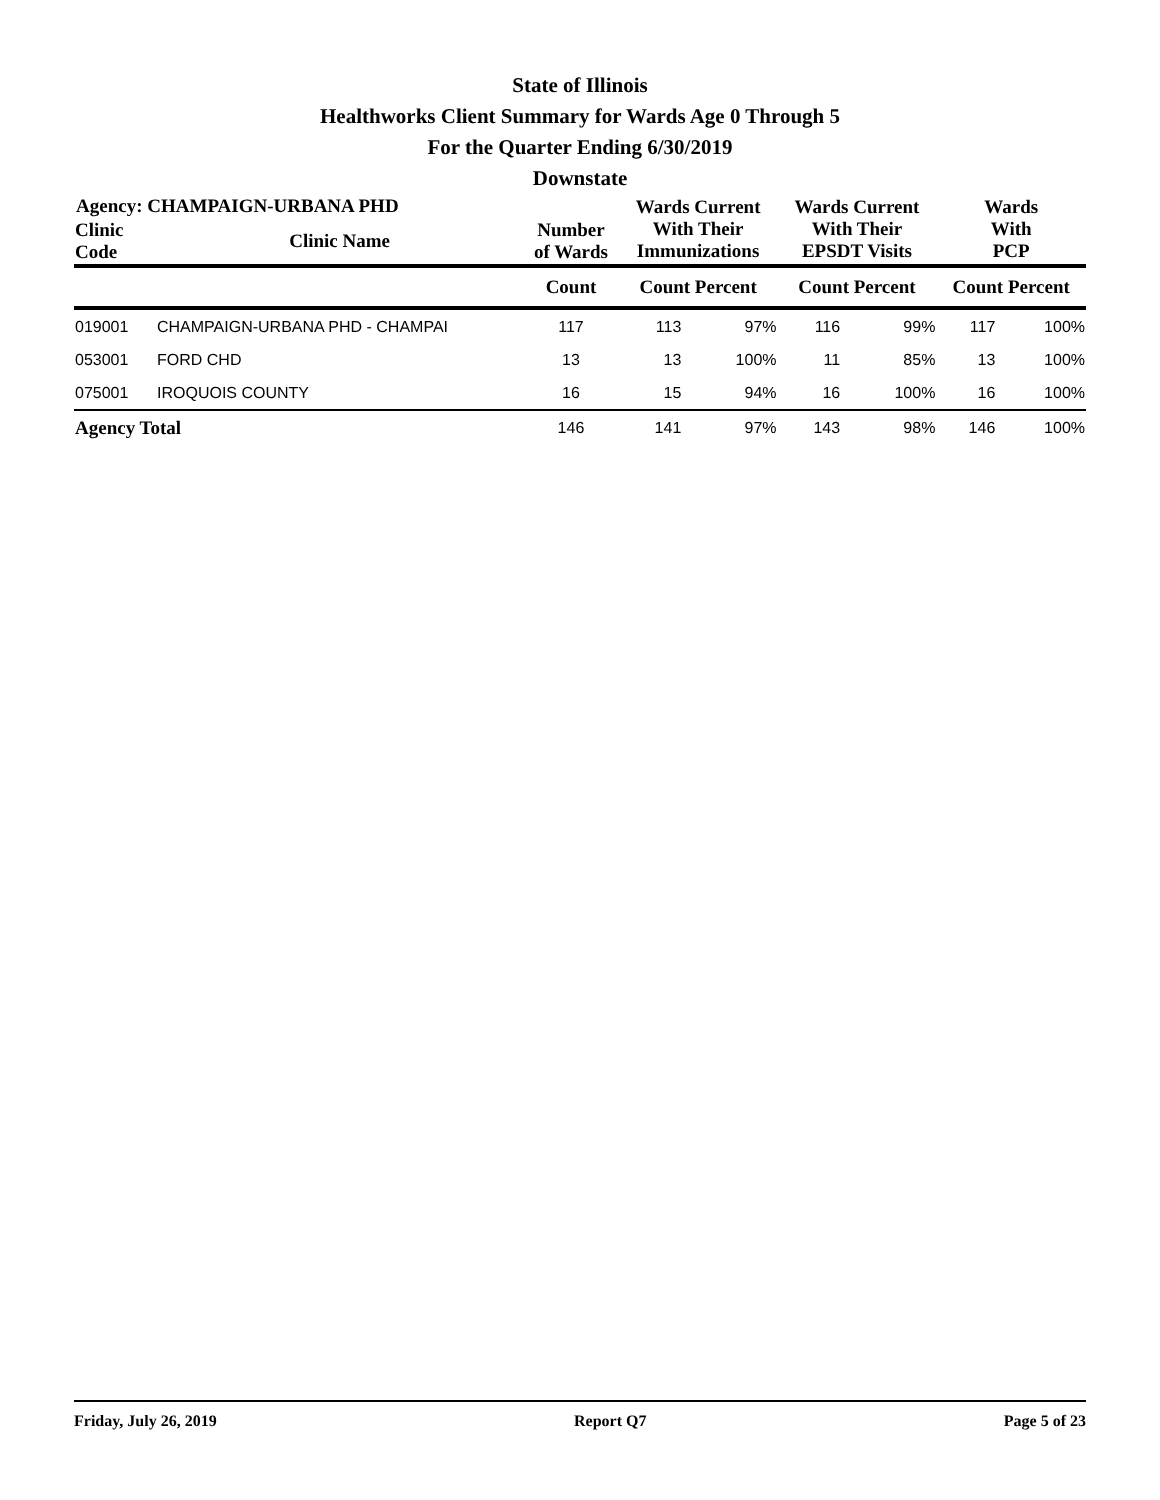State of Illinois
Healthworks Client Summary for Wards Age 0 Through 5
For the Quarter Ending 6/30/2019
Downstate
| Agency: CHAMPAIGN-URBANA PHD | | | Wards Current With Their Immunizations | | Wards Current With Their EPSDT Visits | | Wards With PCP | |
| --- | --- | --- | --- | --- | --- | --- | --- | --- |
| Clinic Code | Clinic Name | Number of Wards | | | | | | |
| | | Count | Count Percent | | Count Percent | | Count Percent | |
| 019001 | CHAMPAIGN-URBANA PHD - CHAMPAI | 117 | 113 | 97% | 116 | 99% | 117 | 100% |
| 053001 | FORD CHD | 13 | 13 | 100% | 11 | 85% | 13 | 100% |
| 075001 | IROQUOIS COUNTY | 16 | 15 | 94% | 16 | 100% | 16 | 100% |
| Agency Total | | 146 | 141 | 97% | 143 | 98% | 146 | 100% |
Friday, July 26, 2019 Report Q7 Page 5 of 23